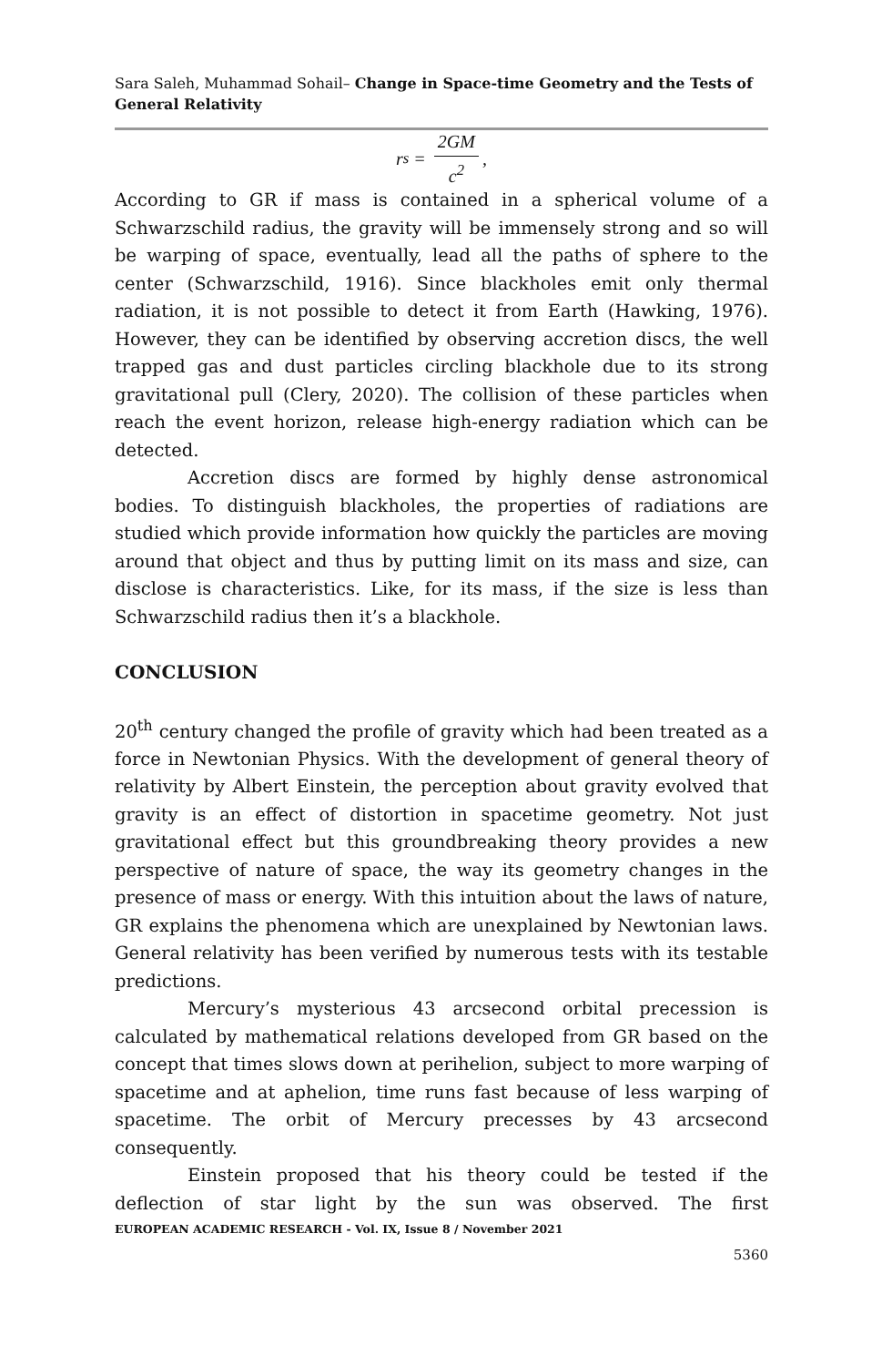Sara Saleh, Muhammad Sohail– Change in Space-time Geometry and the Tests of General Relativity
r<sub>s</sub> = 2GM c<sup>2</sup>,
According to GR if mass is contained in a spherical volume of a Schwarzschild radius, the gravity will be immensely strong and so will be warping of space, eventually, lead all the paths of sphere to the center (Schwarzschild, 1916). Since blackholes emit only thermal radiation, it is not possible to detect it from Earth (Hawking, 1976). However, they can be identified by observing accretion discs, the well trapped gas and dust particles circling blackhole due to its strong gravitational pull (Clery, 2020). The collision of these particles when reach the event horizon, release high-energy radiation which can be detected.
Accretion discs are formed by highly dense astronomical bodies. To distinguish blackholes, the properties of radiations are studied which provide information how quickly the particles are moving around that object and thus by putting limit on its mass and size, can disclose is characteristics. Like, for its mass, if the size is less than Schwarzschild radius then it’s a blackhole.
CONCLUSION
20<sup>th</sup> century changed the profile of gravity which had been treated as a force in Newtonian Physics. With the development of general theory of relativity by Albert Einstein, the perception about gravity evolved that gravity is an effect of distortion in spacetime geometry. Not just gravitational effect but this groundbreaking theory provides a new perspective of nature of space, the way its geometry changes in the presence of mass or energy. With this intuition about the laws of nature, GR explains the phenomena which are unexplained by Newtonian laws. General relativity has been verified by numerous tests with its testable predictions.
Mercury’s mysterious 43 arcsecond orbital precession is calculated by mathematical relations developed from GR based on the concept that times slows down at perihelion, subject to more warping of spacetime and at aphelion, time runs fast because of less warping of spacetime. The orbit of Mercury precesses by 43 arcsecond consequently.
Einstein proposed that his theory could be tested if the deflection of star light by the sun was observed. The first
EUROPEAN ACADEMIC RESEARCH - Vol. IX, Issue 8 / November 2021
5360